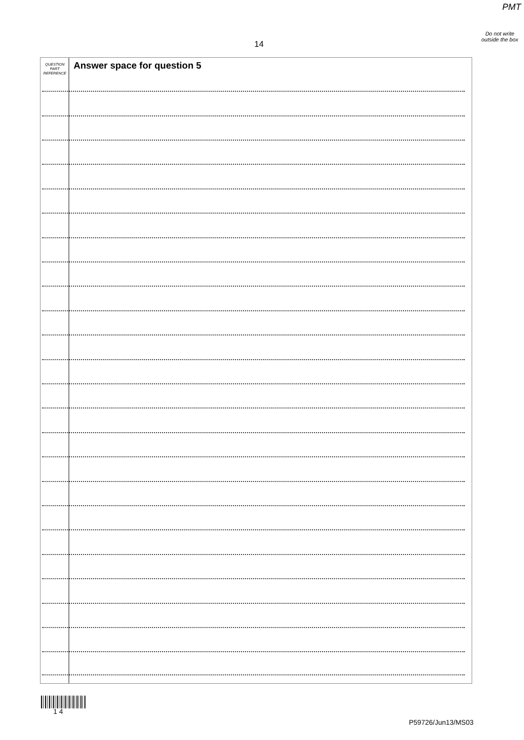PMT
14
Do not write outside the box
QUESTION PART REFERENCE
Answer space for question 5
1 4
P59726/Jun13/MS03